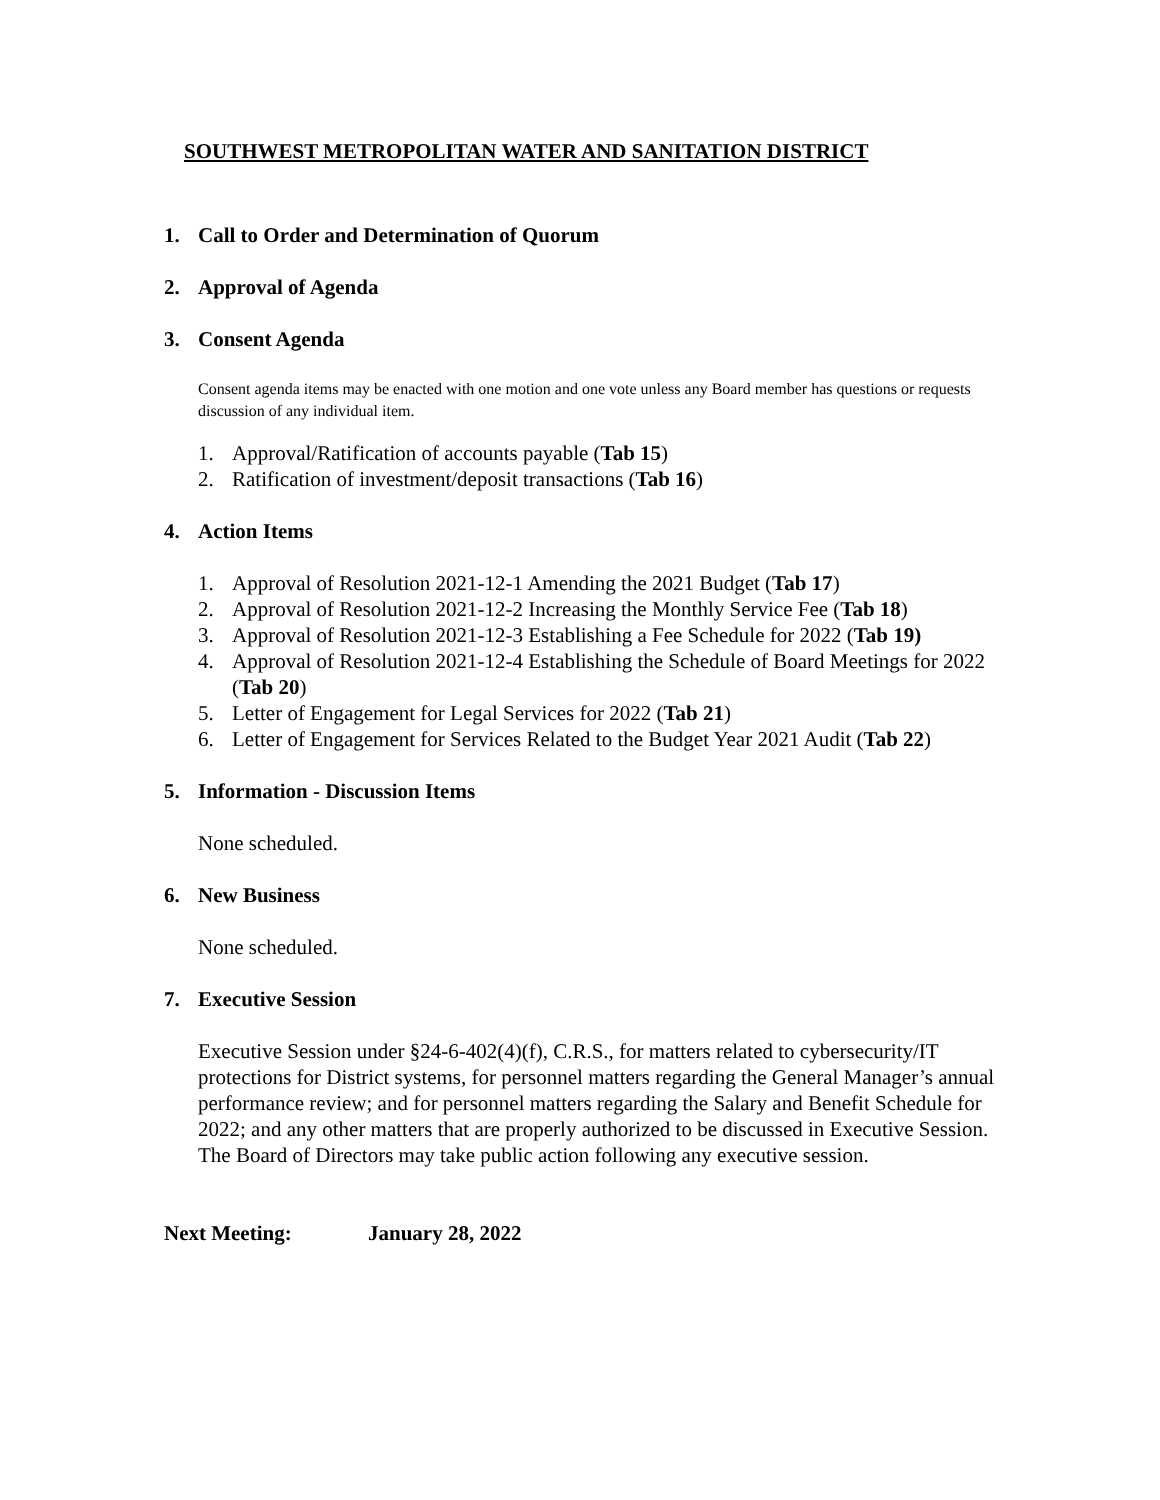SOUTHWEST METROPOLITAN WATER AND SANITATION DISTRICT
1. Call to Order and Determination of Quorum
2. Approval of Agenda
3. Consent Agenda
Consent agenda items may be enacted with one motion and one vote unless any Board member has questions or requests discussion of any individual item.
1. Approval/Ratification of accounts payable (Tab 15)
2. Ratification of investment/deposit transactions (Tab 16)
4. Action Items
1. Approval of Resolution 2021-12-1 Amending the 2021 Budget (Tab 17)
2. Approval of Resolution 2021-12-2 Increasing the Monthly Service Fee (Tab 18)
3. Approval of Resolution 2021-12-3 Establishing a Fee Schedule for 2022 (Tab 19)
4. Approval of Resolution 2021-12-4 Establishing the Schedule of Board Meetings for 2022 (Tab 20)
5. Letter of Engagement for Legal Services for 2022 (Tab 21)
6. Letter of Engagement for Services Related to the Budget Year 2021 Audit (Tab 22)
5. Information - Discussion Items
None scheduled.
6. New Business
None scheduled.
7. Executive Session
Executive Session under §24-6-402(4)(f), C.R.S., for matters related to cybersecurity/IT protections for District systems, for personnel matters regarding the General Manager’s annual performance review; and for personnel matters regarding the Salary and Benefit Schedule for 2022; and any other matters that are properly authorized to be discussed in Executive Session. The Board of Directors may take public action following any executive session.
Next Meeting: January 28, 2022